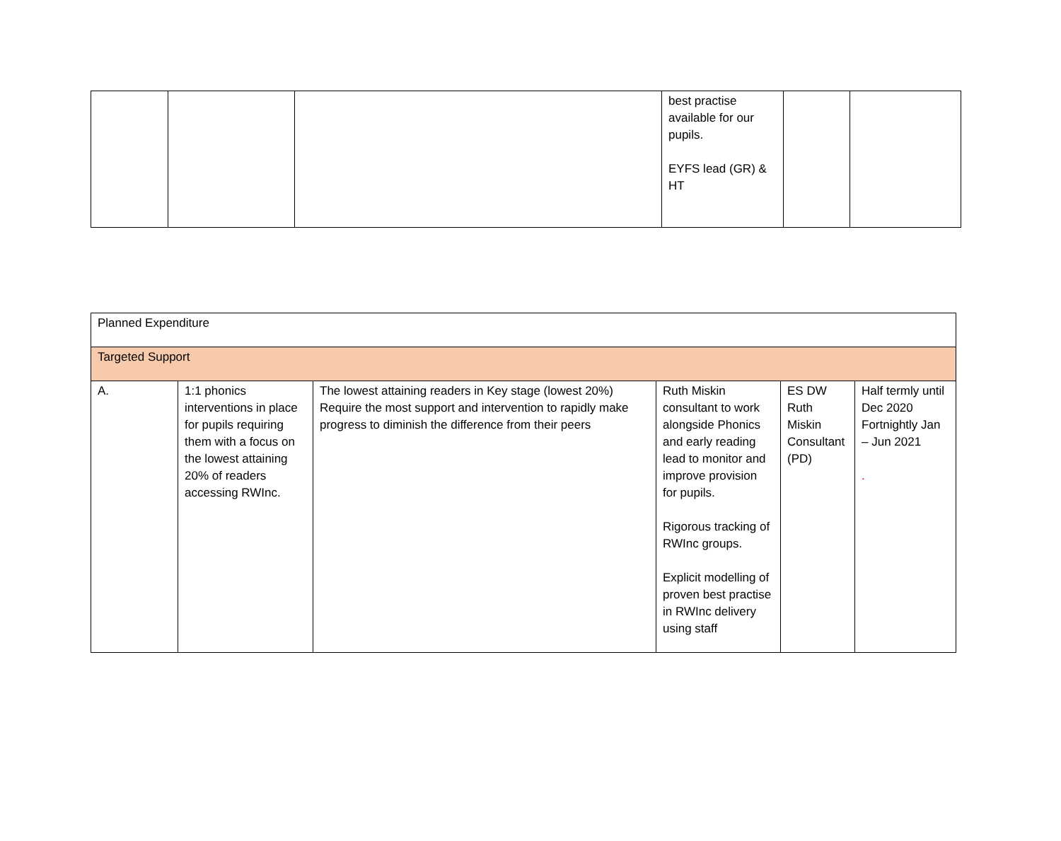| | | | best practise available for our pupils. EYFS lead (GR) & HT | | |
| Planned Expenditure | | | | | |
| Targeted Support | | | | | |
| A. | 1:1 phonics interventions in place for pupils requiring them with a focus on the lowest attaining 20% of readers accessing RWInc. | The lowest attaining readers in Key stage (lowest 20%) Require the most support and intervention to rapidly make progress to diminish the difference from their peers | Ruth Miskin consultant to work alongside Phonics and early reading lead to monitor and improve provision for pupils. Rigorous tracking of RWInc groups. Explicit modelling of proven best practise in RWInc delivery using staff | ES DW Ruth Miskin Consultant (PD) | Half termly until Dec 2020 Fortnightly Jan – Jun 2021 . |